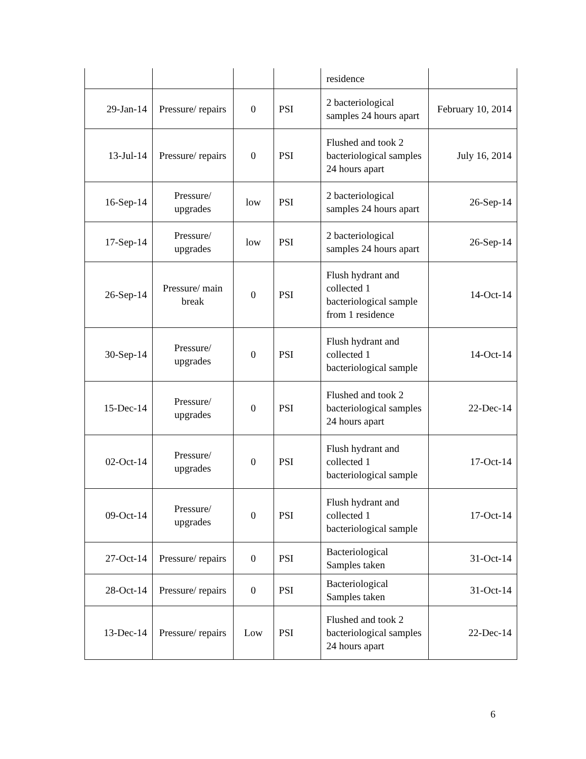| | | | | residence | |
| 29-Jan-14 | Pressure/ repairs | 0 | PSI | 2 bacteriological samples 24 hours apart | February 10, 2014 |
| 13-Jul-14 | Pressure/ repairs | 0 | PSI | Flushed and took 2 bacteriological samples 24 hours apart | July 16, 2014 |
| 16-Sep-14 | Pressure/ upgrades | low | PSI | 2 bacteriological samples 24 hours apart | 26-Sep-14 |
| 17-Sep-14 | Pressure/ upgrades | low | PSI | 2 bacteriological samples 24 hours apart | 26-Sep-14 |
| 26-Sep-14 | Pressure/ main break | 0 | PSI | Flush hydrant and collected 1 bacteriological sample from 1 residence | 14-Oct-14 |
| 30-Sep-14 | Pressure/ upgrades | 0 | PSI | Flush hydrant and collected 1 bacteriological sample | 14-Oct-14 |
| 15-Dec-14 | Pressure/ upgrades | 0 | PSI | Flushed and took 2 bacteriological samples 24 hours apart | 22-Dec-14 |
| 02-Oct-14 | Pressure/ upgrades | 0 | PSI | Flush hydrant and collected 1 bacteriological sample | 17-Oct-14 |
| 09-Oct-14 | Pressure/ upgrades | 0 | PSI | Flush hydrant and collected 1 bacteriological sample | 17-Oct-14 |
| 27-Oct-14 | Pressure/ repairs | 0 | PSI | Bacteriological Samples taken | 31-Oct-14 |
| 28-Oct-14 | Pressure/ repairs | 0 | PSI | Bacteriological Samples taken | 31-Oct-14 |
| 13-Dec-14 | Pressure/ repairs | Low | PSI | Flushed and took 2 bacteriological samples 24 hours apart | 22-Dec-14 |
6